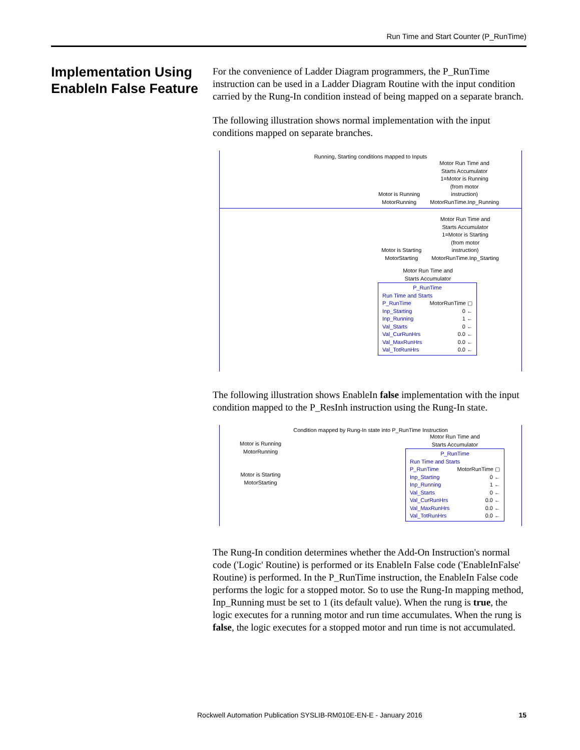Run Time and Start Counter (P_RunTime)
Implementation Using EnableIn False Feature
For the convenience of Ladder Diagram programmers, the P_RunTime instruction can be used in a Ladder Diagram Routine with the input condition carried by the Rung-In condition instead of being mapped on a separate branch.
The following illustration shows normal implementation with the input conditions mapped on separate branches.
Running, Starting conditions mapped to Inputs
Motor is Running
MotorRunning
Motor Run Time and
Starts Accumulator
1=Motor is Running
(from motor
instruction)
MotorRunTime.Inp_Running
Motor is Starting
MotorStarting
Motor Run Time and
Starts Accumulator
1=Motor is Starting
(from motor
instruction)
MotorRunTime.Inp_Starting
Motor Run Time and
Starts Accumulator
P_RunTime
Run Time and Starts
P_RunTime MotorRunTime ▢
Inp_Starting 0 ←
Inp_Running 1 ←
Val_Starts 0 ←
Val_CurRunHrs 0.0 ←
Val_MaxRunHrs 0.0 ←
Val_TotRunHrs 0.0 ←
The following illustration shows EnableIn false implementation with the input condition mapped to the P_ResInh instruction using the Rung-In state.
Condition mapped by Rung-In state into P_RunTime Instruction
Motor is Running
MotorRunning
Motor is Starting
MotorStarting
Motor Run Time and
Starts Accumulator
P_RunTime
Run Time and Starts
P_RunTime MotorRunTime ▢
Inp_Starting 0 ←
Inp_Running 1 ←
Val_Starts 0 ←
Val_CurRunHrs 0.0 ←
Val_MaxRunHrs 0.0 ←
Val_TotRunHrs 0.0 ←
The Rung-In condition determines whether the Add-On Instruction's normal code ('Logic' Routine) is performed or its EnableIn False code ('EnableInFalse' Routine) is performed. In the P_RunTime instruction, the EnableIn False code performs the logic for a stopped motor. So to use the Rung-In mapping method, Inp_Running must be set to 1 (its default value). When the rung is true, the logic executes for a running motor and run time accumulates. When the rung is false, the logic executes for a stopped motor and run time is not accumulated.
Rockwell Automation Publication SYSLIB-RM010E-EN-E - January 2016
15